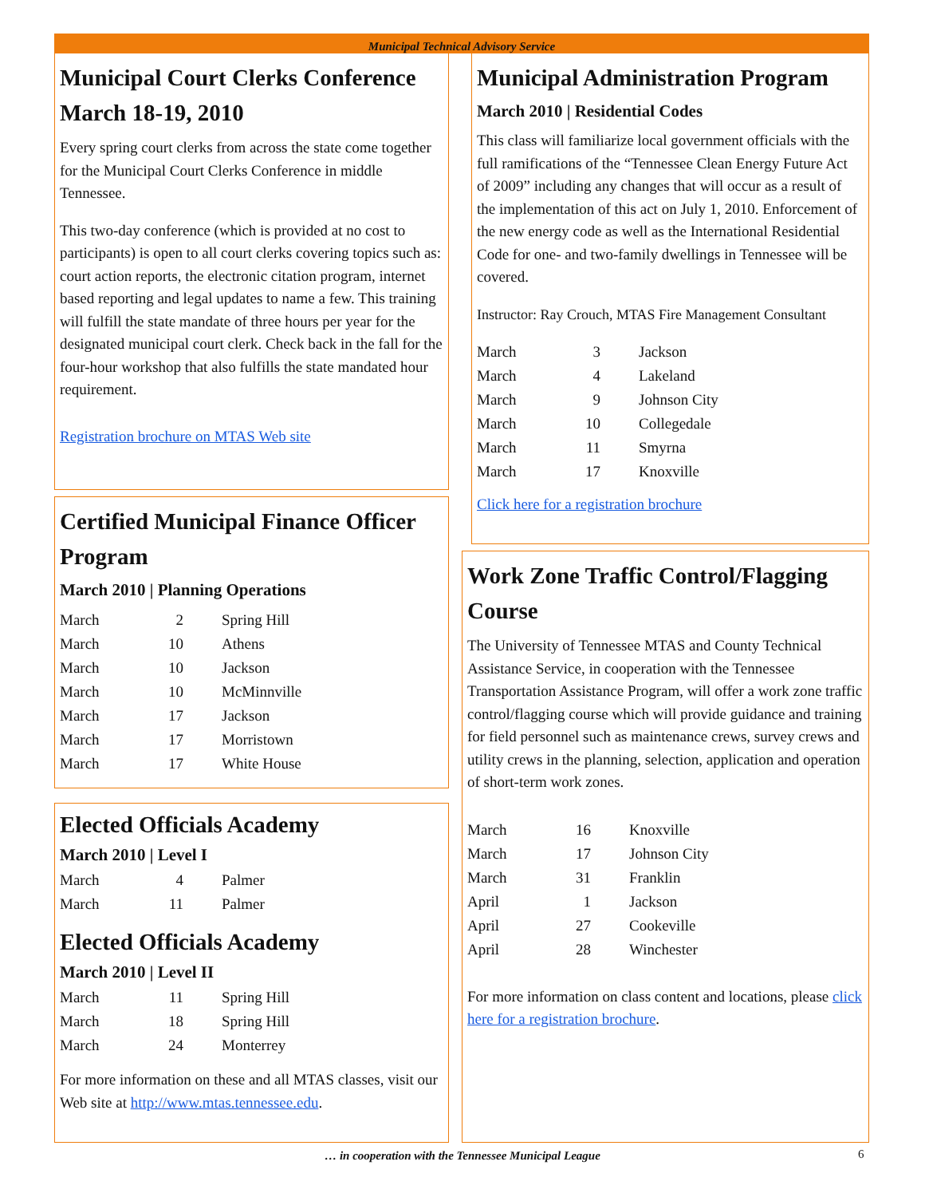Municipal Technical Advisory Service
Municipal Court Clerks Conference March 18-19, 2010
Every spring court clerks from across the state come together for the Municipal Court Clerks Conference in middle Tennessee.
This two-day conference (which is provided at no cost to participants) is open to all court clerks covering topics such as: court action reports, the electronic citation program, internet based reporting and legal updates to name a few. This training will fulfill the state mandate of three hours per year for the designated municipal court clerk. Check back in the fall for the four-hour workshop that also fulfills the state mandated hour requirement.
Registration brochure on MTAS Web site
Certified Municipal Finance Officer Program
March 2010 | Planning Operations
| March | 2 | Spring Hill |
| March | 10 | Athens |
| March | 10 | Jackson |
| March | 10 | McMinnville |
| March | 17 | Jackson |
| March | 17 | Morristown |
| March | 17 | White House |
Elected Officials Academy
March 2010 | Level I
| March | 4 | Palmer |
| March | 11 | Palmer |
Elected Officials Academy
March 2010 | Level II
| March | 11 | Spring Hill |
| March | 18 | Spring Hill |
| March | 24 | Monterrey |
For more information on these and all MTAS classes, visit our Web site at http://www.mtas.tennessee.edu.
Municipal Administration Program
March 2010 | Residential Codes
This class will familiarize local government officials with the full ramifications of the “Tennessee Clean Energy Future Act of 2009” including any changes that will occur as a result of the implementation of this act on July 1, 2010. Enforcement of the new energy code as well as the International Residential Code for one- and two-family dwellings in Tennessee will be covered.
Instructor: Ray Crouch, MTAS Fire Management Consultant
| March | 3 | Jackson |
| March | 4 | Lakeland |
| March | 9 | Johnson City |
| March | 10 | Collegedale |
| March | 11 | Smyrna |
| March | 17 | Knoxville |
Click here for a registration brochure
Work Zone Traffic Control/Flagging Course
The University of Tennessee MTAS and County Technical Assistance Service, in cooperation with the Tennessee Transportation Assistance Program, will offer a work zone traffic control/flagging course which will provide guidance and training for field personnel such as maintenance crews, survey crews and utility crews in the planning, selection, application and operation of short-term work zones.
| March | 16 | Knoxville |
| March | 17 | Johnson City |
| March | 31 | Franklin |
| April | 1 | Jackson |
| April | 27 | Cookeville |
| April | 28 | Winchester |
For more information on class content and locations, please click here for a registration brochure.
… in cooperation with the Tennessee Municipal League 6